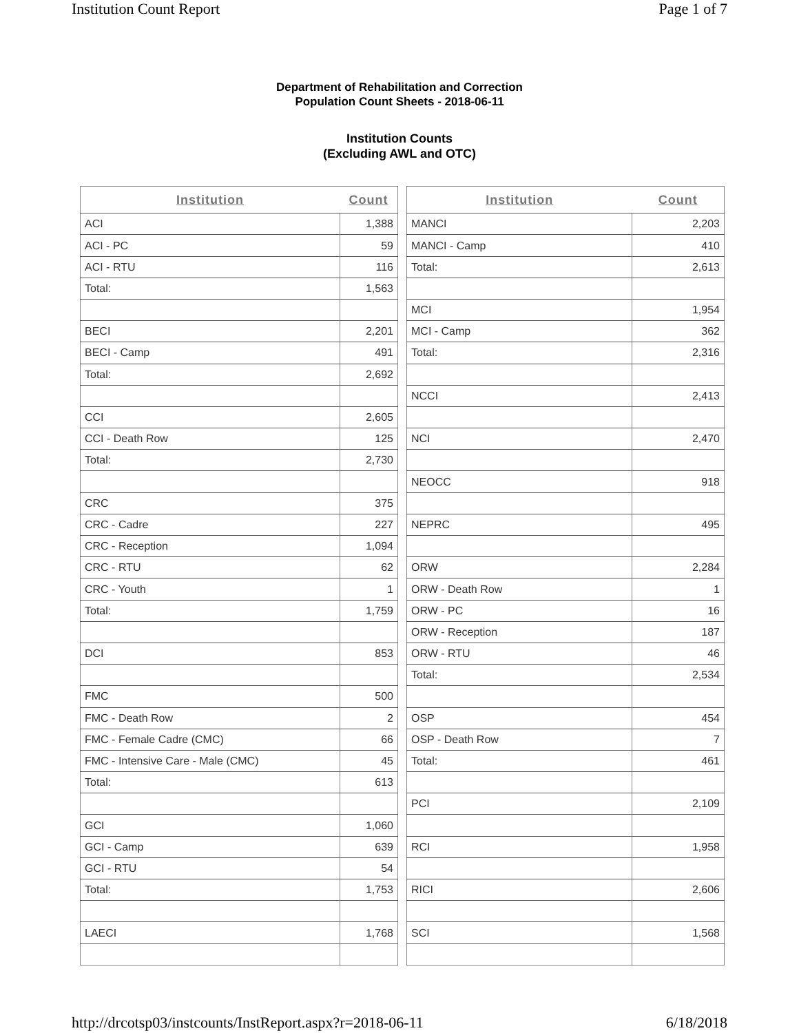Institution Count Report Page 1 of 7
Department of Rehabilitation and Correction
Population Count Sheets - 2018-06-11
Institution Counts
(Excluding AWL and OTC)
| Institution | Count |
| --- | --- |
| ACI | 1,388 |
| ACI - PC | 59 |
| ACI - RTU | 116 |
| Total: | 1,563 |
| BECI | 2,201 |
| BECI - Camp | 491 |
| Total: | 2,692 |
| CCI | 2,605 |
| CCI - Death Row | 125 |
| Total: | 2,730 |
| CRC | 375 |
| CRC - Cadre | 227 |
| CRC - Reception | 1,094 |
| CRC - RTU | 62 |
| CRC - Youth | 1 |
| Total: | 1,759 |
| DCI | 853 |
| FMC | 500 |
| FMC - Death Row | 2 |
| FMC - Female Cadre (CMC) | 66 |
| FMC - Intensive Care - Male (CMC) | 45 |
| Total: | 613 |
| GCI | 1,060 |
| GCI - Camp | 639 |
| GCI - RTU | 54 |
| Total: | 1,753 |
| LAECI | 1,768 |
| Institution | Count |
| --- | --- |
| MANCI | 2,203 |
| MANCI - Camp | 410 |
| Total: | 2,613 |
| MCI | 1,954 |
| MCI - Camp | 362 |
| Total: | 2,316 |
| NCCI | 2,413 |
| NCI | 2,470 |
| NEOCC | 918 |
| NEPRC | 495 |
| ORW | 2,284 |
| ORW - Death Row | 1 |
| ORW - PC | 16 |
| ORW - Reception | 187 |
| ORW - RTU | 46 |
| Total: | 2,534 |
| OSP | 454 |
| OSP - Death Row | 7 |
| Total: | 461 |
| PCI | 2,109 |
| RCI | 1,958 |
| RICI | 2,606 |
| SCI | 1,568 |
http://drcotsp03/instcounts/InstReport.aspx?r=2018-06-11 6/18/2018